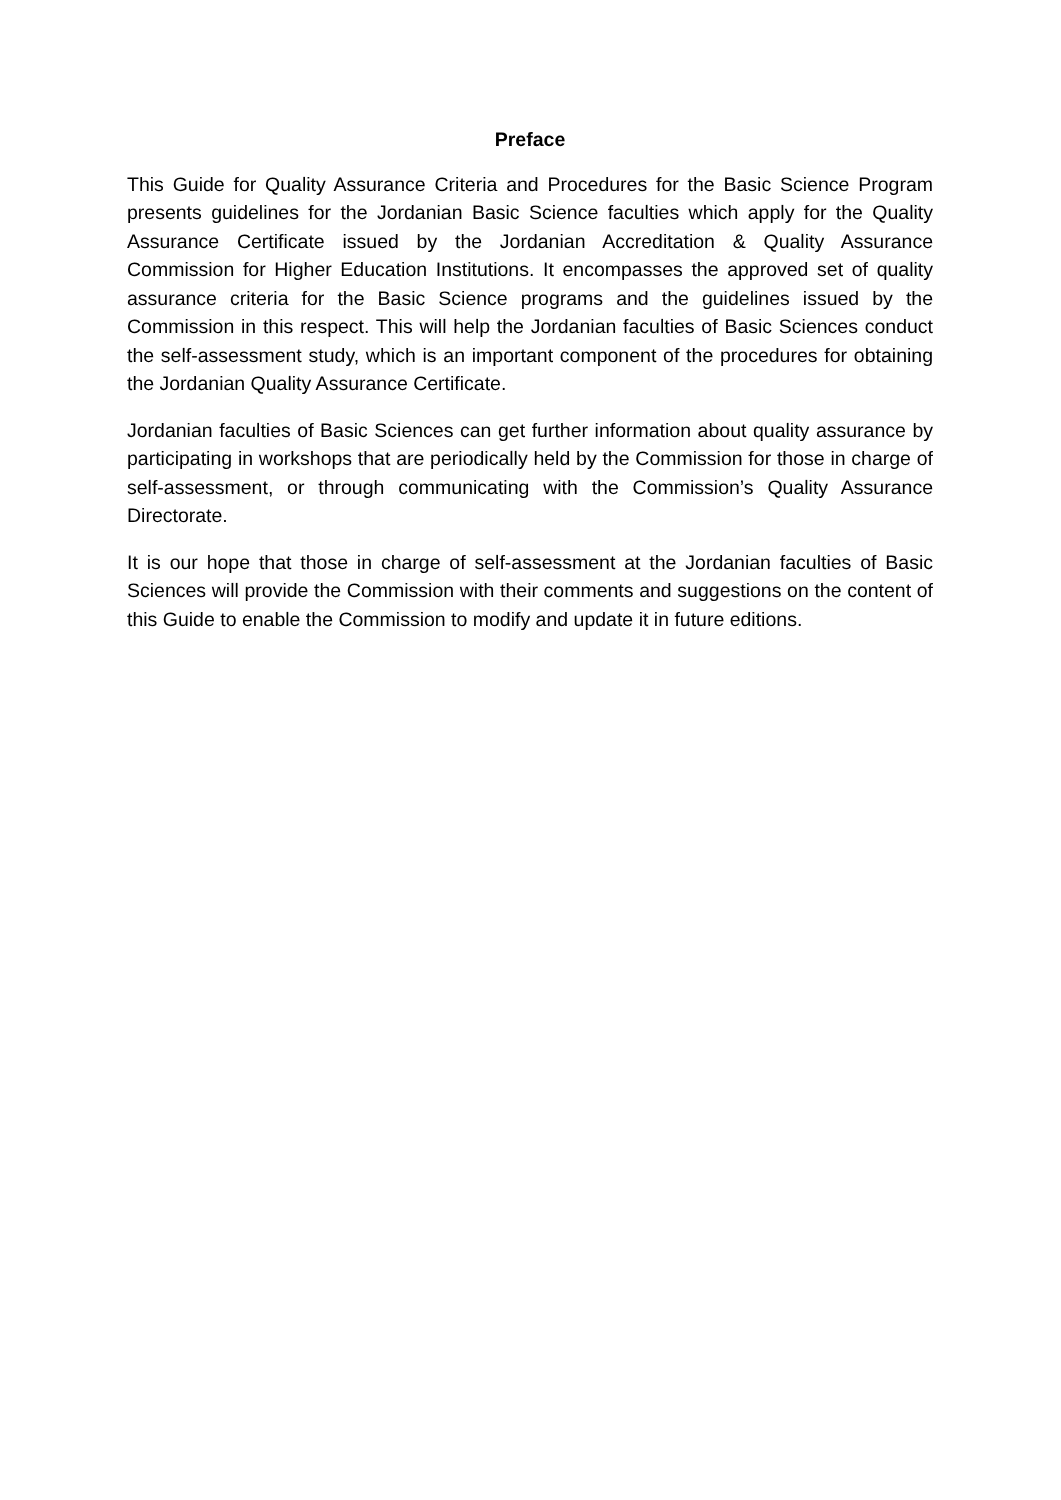Preface
This Guide for Quality Assurance Criteria and Procedures for the Basic Science Program presents guidelines for the Jordanian Basic Science faculties which apply for the Quality Assurance Certificate issued by the Jordanian Accreditation & Quality Assurance Commission for Higher Education Institutions. It encompasses the approved set of quality assurance criteria for the Basic Science programs and the guidelines issued by the Commission in this respect. This will help the Jordanian faculties of Basic Sciences conduct the self-assessment study, which is an important component of the procedures for obtaining the Jordanian Quality Assurance Certificate.
Jordanian faculties of Basic Sciences can get further information about quality assurance by participating in workshops that are periodically held by the Commission for those in charge of self-assessment, or through communicating with the Commission’s Quality Assurance Directorate.
It is our hope that those in charge of self-assessment at the Jordanian faculties of Basic Sciences will provide the Commission with their comments and suggestions on the content of this Guide to enable the Commission to modify and update it in future editions.